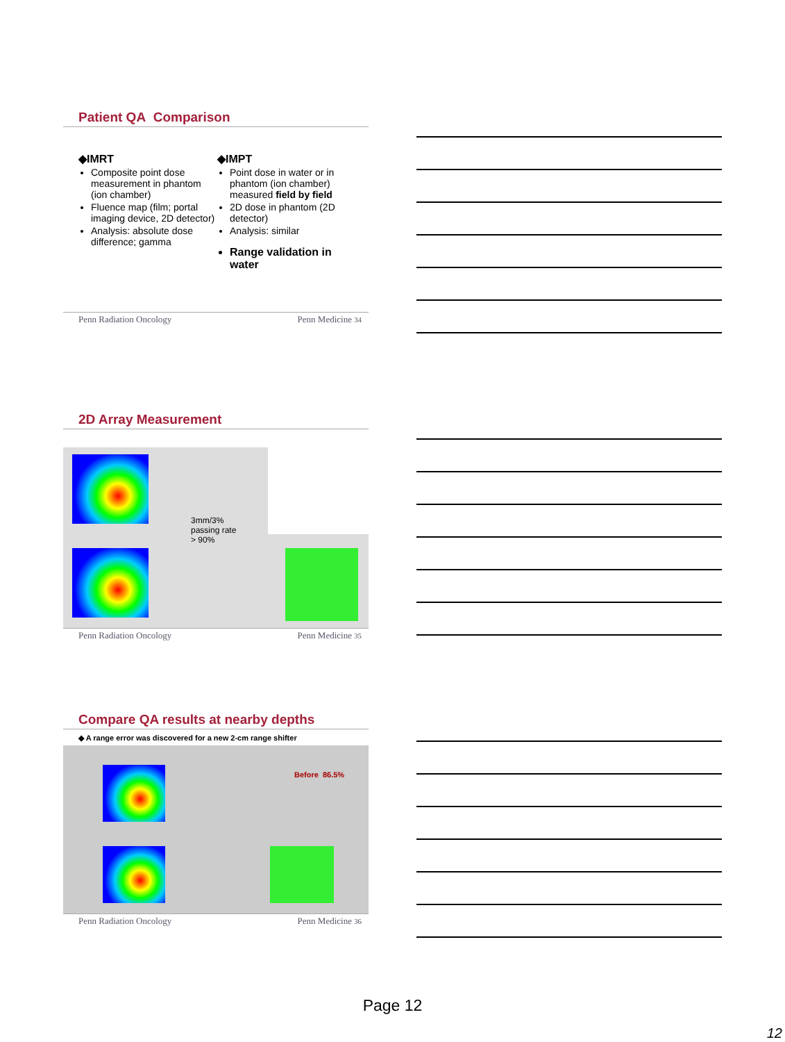Patient QA Comparison
◆IMRT
Composite point dose measurement in phantom (ion chamber)
Fluence map (film; portal imaging device, 2D detector)
Analysis: absolute dose difference; gamma
◆IMPT
Point dose in water or in phantom (ion chamber) measured field by field
2D dose in phantom (2D detector)
Analysis: similar
Range validation in water
Penn Radiation Oncology Penn Medicine 34
2D Array Measurement
3mm/3%
passing rate
> 90%
Penn Radiation Oncology Penn Medicine 35
Compare QA results at nearby depths
◆ A range error was discovered for a new 2-cm range shifter
Before 86.5%
Penn Radiation Oncology Penn Medicine 36
Page 12
12